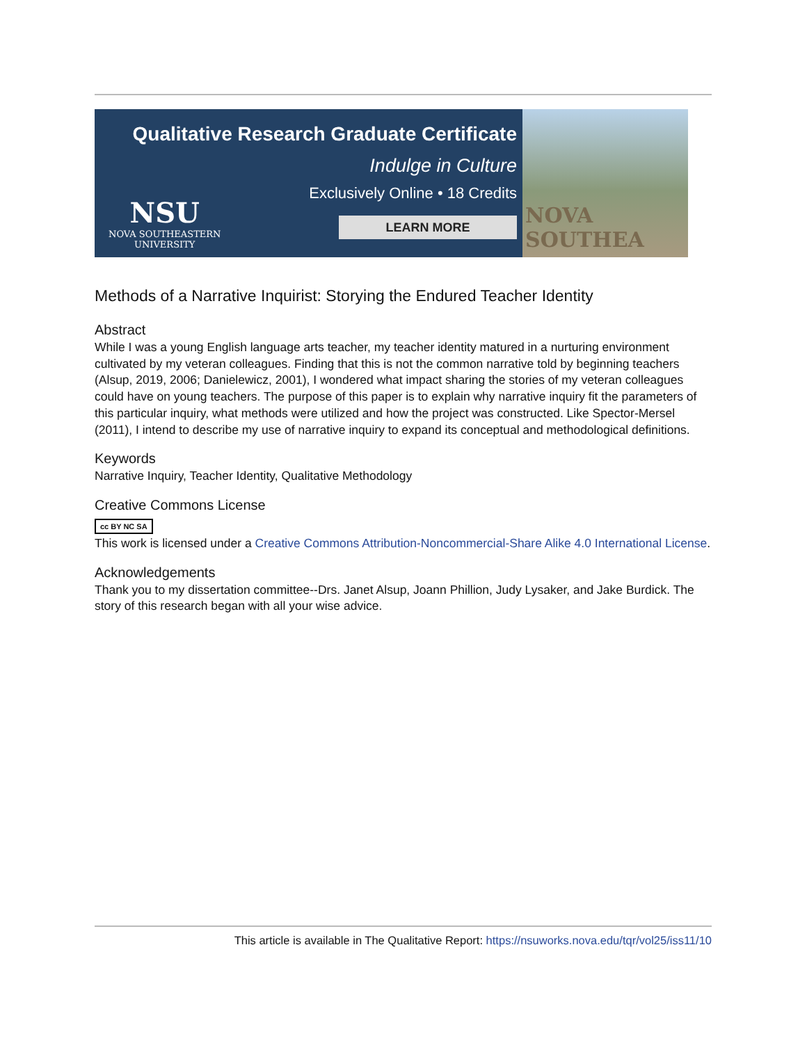Qualitative Research Graduate Certificate
Indulge in Culture
Exclusively Online • 18 Credits
LEARN MORE
NSU
NOVA SOUTHEASTERN
UNIVERSITY
NOVA SOUTHEA
Methods of a Narrative Inquirist: Storying the Endured Teacher Identity
Abstract
While I was a young English language arts teacher, my teacher identity matured in a nurturing environment cultivated by my veteran colleagues. Finding that this is not the common narrative told by beginning teachers (Alsup, 2019, 2006; Danielewicz, 2001), I wondered what impact sharing the stories of my veteran colleagues could have on young teachers. The purpose of this paper is to explain why narrative inquiry fit the parameters of this particular inquiry, what methods were utilized and how the project was constructed. Like Spector-Mersel (2011), I intend to describe my use of narrative inquiry to expand its conceptual and methodological definitions.
Keywords
Narrative Inquiry, Teacher Identity, Qualitative Methodology
Creative Commons License
cc BY NC SA
This work is licensed under a Creative Commons Attribution-Noncommercial-Share Alike 4.0 International License.
Acknowledgements
Thank you to my dissertation committee--Drs. Janet Alsup, Joann Phillion, Judy Lysaker, and Jake Burdick. The story of this research began with all your wise advice.
This article is available in The Qualitative Report: https://nsuworks.nova.edu/tqr/vol25/iss11/10